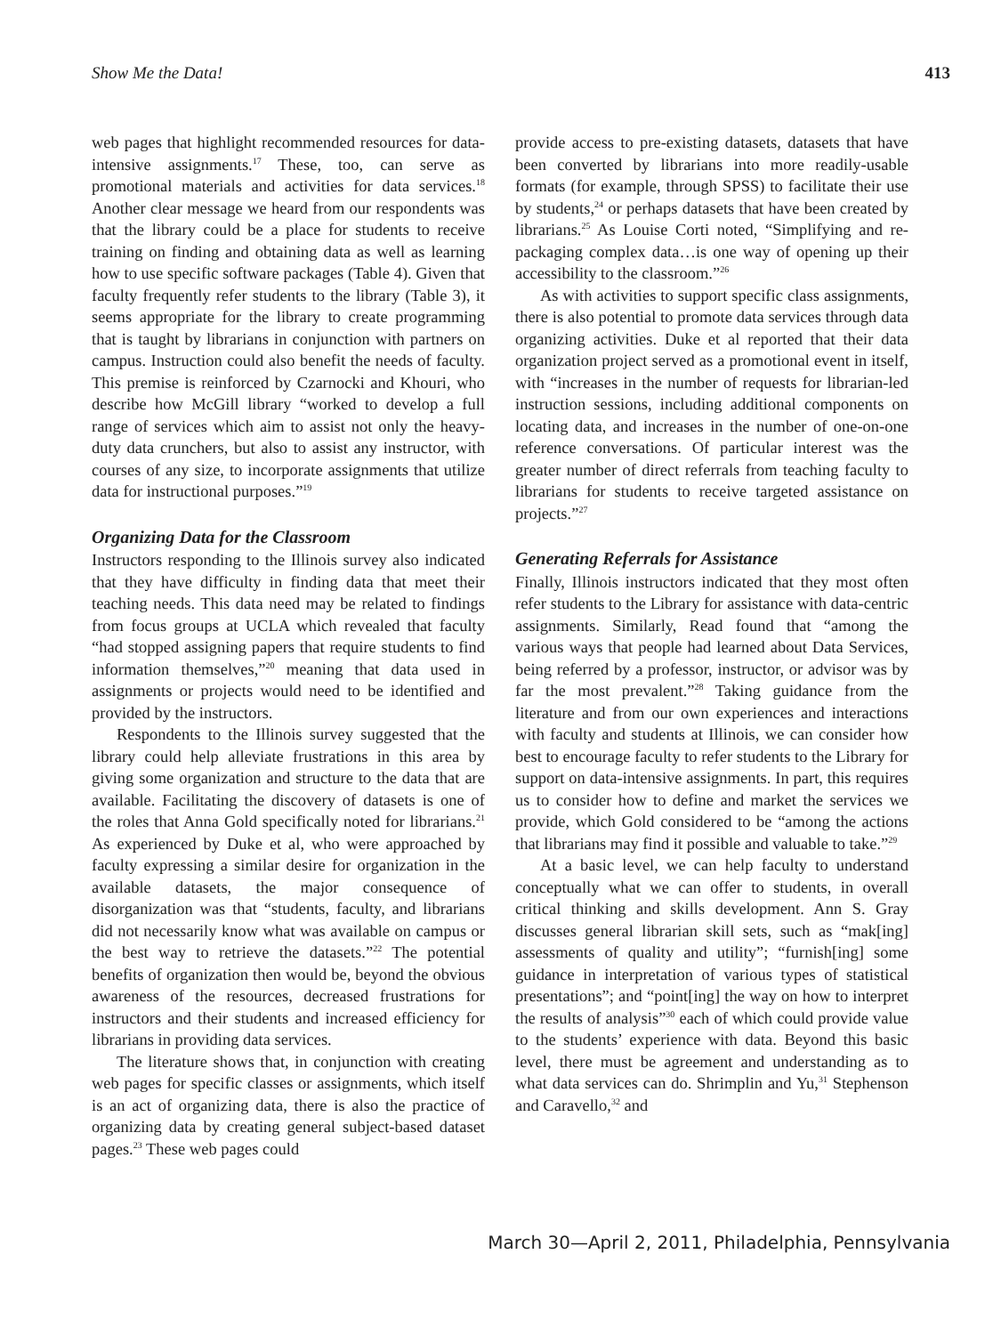Show Me the Data! 413
web pages that highlight recommended resources for data-intensive assignments.<sup>17</sup> These, too, can serve as promotional materials and activities for data services.<sup>18</sup> Another clear message we heard from our respondents was that the library could be a place for students to receive training on finding and obtaining data as well as learning how to use specific software packages (Table 4). Given that faculty frequently refer students to the library (Table 3), it seems appropriate for the library to create programming that is taught by librarians in conjunction with partners on campus. Instruction could also benefit the needs of faculty. This premise is reinforced by Czarnocki and Khouri, who describe how McGill library “worked to develop a full range of services which aim to assist not only the heavy-duty data crunchers, but also to assist any instructor, with courses of any size, to incorporate assignments that utilize data for instructional purposes.”<sup>19</sup>
Organizing Data for the Classroom
Instructors responding to the Illinois survey also indicated that they have difficulty in finding data that meet their teaching needs. This data need may be related to findings from focus groups at UCLA which revealed that faculty “had stopped assigning papers that require students to find information themselves,”<sup>20</sup> meaning that data used in assignments or projects would need to be identified and provided by the instructors.
Respondents to the Illinois survey suggested that the library could help alleviate frustrations in this area by giving some organization and structure to the data that are available. Facilitating the discovery of datasets is one of the roles that Anna Gold specifically noted for librarians.<sup>21</sup> As experienced by Duke et al, who were approached by faculty expressing a similar desire for organization in the available datasets, the major consequence of disorganization was that “students, faculty, and librarians did not necessarily know what was available on campus or the best way to retrieve the datasets.”<sup>22</sup> The potential benefits of organization then would be, beyond the obvious awareness of the resources, decreased frustrations for instructors and their students and increased efficiency for librarians in providing data services.
The literature shows that, in conjunction with creating web pages for specific classes or assignments, which itself is an act of organizing data, there is also the practice of organizing data by creating general subject-based dataset pages.<sup>23</sup> These web pages could
provide access to pre-existing datasets, datasets that have been converted by librarians into more readily-usable formats (for example, through SPSS) to facilitate their use by students,<sup>24</sup> or perhaps datasets that have been created by librarians.<sup>25</sup> As Louise Corti noted, “Simplifying and re-packaging complex data…is one way of opening up their accessibility to the classroom.”<sup>26</sup>
As with activities to support specific class assignments, there is also potential to promote data services through data organizing activities. Duke et al reported that their data organization project served as a promotional event in itself, with “increases in the number of requests for librarian-led instruction sessions, including additional components on locating data, and increases in the number of one-on-one reference conversations. Of particular interest was the greater number of direct referrals from teaching faculty to librarians for students to receive targeted assistance on projects.”<sup>27</sup>
Generating Referrals for Assistance
Finally, Illinois instructors indicated that they most often refer students to the Library for assistance with data-centric assignments. Similarly, Read found that “among the various ways that people had learned about Data Services, being referred by a professor, instructor, or advisor was by far the most prevalent.”<sup>28</sup> Taking guidance from the literature and from our own experiences and interactions with faculty and students at Illinois, we can consider how best to encourage faculty to refer students to the Library for support on data-intensive assignments. In part, this requires us to consider how to define and market the services we provide, which Gold considered to be “among the actions that librarians may find it possible and valuable to take.”<sup>29</sup>
At a basic level, we can help faculty to understand conceptually what we can offer to students, in overall critical thinking and skills development. Ann S. Gray discusses general librarian skill sets, such as “mak[ing] assessments of quality and utility”; “furnish[ing] some guidance in interpretation of various types of statistical presentations”; and “point[ing] the way on how to interpret the results of analysis”<sup>30</sup> each of which could provide value to the students’ experience with data. Beyond this basic level, there must be agreement and understanding as to what data services can do. Shrimplin and Yu,<sup>31</sup> Stephenson and Caravello,<sup>32</sup> and
March 30—April 2, 2011, Philadelphia, Pennsylvania